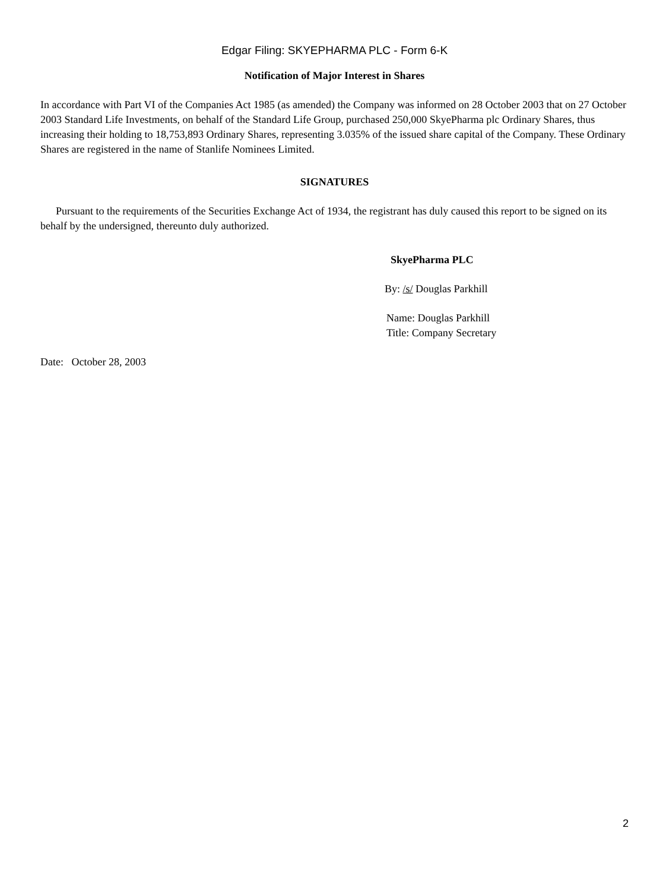Edgar Filing: SKYEPHARMA PLC - Form 6-K
Notification of Major Interest in Shares
In accordance with Part VI of the Companies Act 1985 (as amended) the Company was informed on 28 October 2003 that on 27 October 2003 Standard Life Investments, on behalf of the Standard Life Group, purchased 250,000 SkyePharma plc Ordinary Shares, thus increasing their holding to 18,753,893 Ordinary Shares, representing 3.035% of the issued share capital of the Company. These Ordinary Shares are registered in the name of Stanlife Nominees Limited.
SIGNATURES
Pursuant to the requirements of the Securities Exchange Act of 1934, the registrant has duly caused this report to be signed on its behalf by the undersigned, thereunto duly authorized.
SkyePharma PLC
By: /s/ Douglas Parkhill
Name: Douglas Parkhill
Title: Company Secretary
Date: October 28, 2003
2